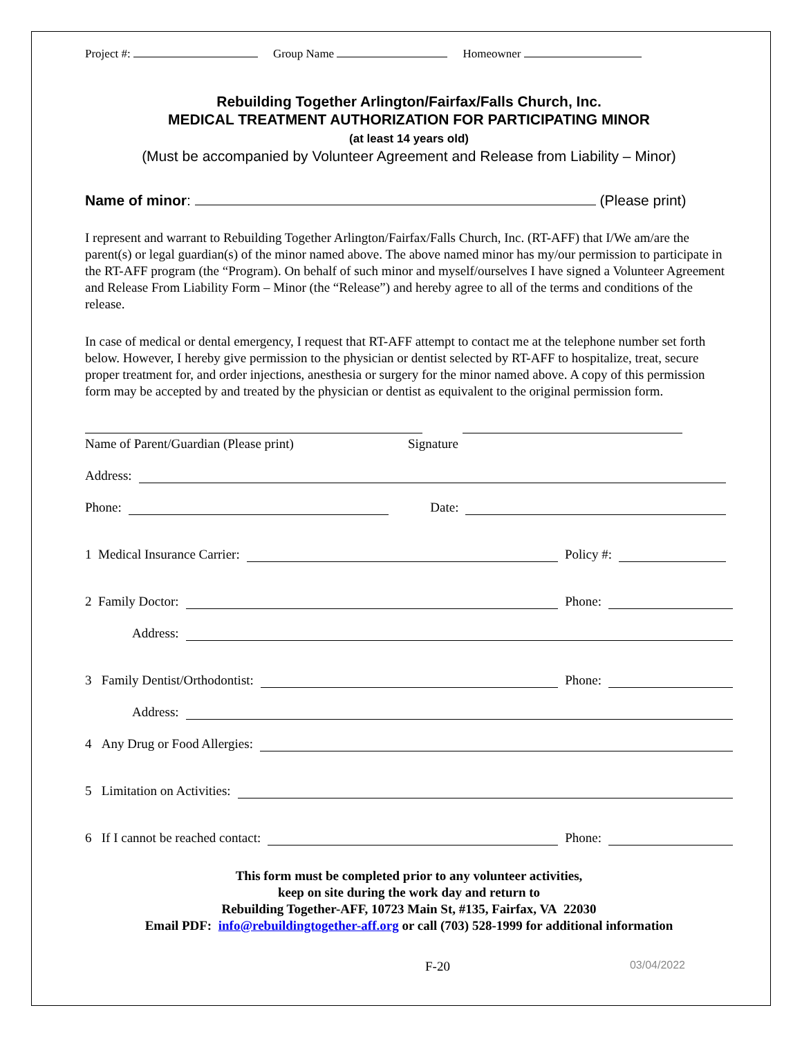Project #: Group Name Homeowner
Rebuilding Together Arlington/Fairfax/Falls Church, Inc.
MEDICAL TREATMENT AUTHORIZATION FOR PARTICIPATING MINOR
(at least 14 years old)
(Must be accompanied by Volunteer Agreement and Release from Liability – Minor)
Name of minor: (Please print)
I represent and warrant to Rebuilding Together Arlington/Fairfax/Falls Church, Inc. (RT-AFF) that I/We am/are the parent(s) or legal guardian(s) of the minor named above. The above named minor has my/our permission to participate in the RT-AFF program (the “Program). On behalf of such minor and myself/ourselves I have signed a Volunteer Agreement and Release From Liability Form – Minor (the “Release”) and hereby agree to all of the terms and conditions of the release.
In case of medical or dental emergency, I request that RT-AFF attempt to contact me at the telephone number set forth below. However, I hereby give permission to the physician or dentist selected by RT-AFF to hospitalize, treat, secure proper treatment for, and order injections, anesthesia or surgery for the minor named above. A copy of this permission form may be accepted by and treated by the physician or dentist as equivalent to the original permission form.
Name of Parent/Guardian (Please print) Signature
Address:
Phone: Date:
1 Medical Insurance Carrier: Policy #:
2 Family Doctor: Phone:
Address:
3 Family Dentist/Orthodontist: Phone:
Address:
4 Any Drug or Food Allergies:
5 Limitation on Activities:
6 If I cannot be reached contact: Phone:
This form must be completed prior to any volunteer activities,
keep on site during the work day and return to
Rebuilding Together-AFF, 10723 Main St, #135, Fairfax, VA 22030
Email PDF: info@rebuildingtogether-aff.org or call (703) 528-1999 for additional information
F-20 03/04/2022